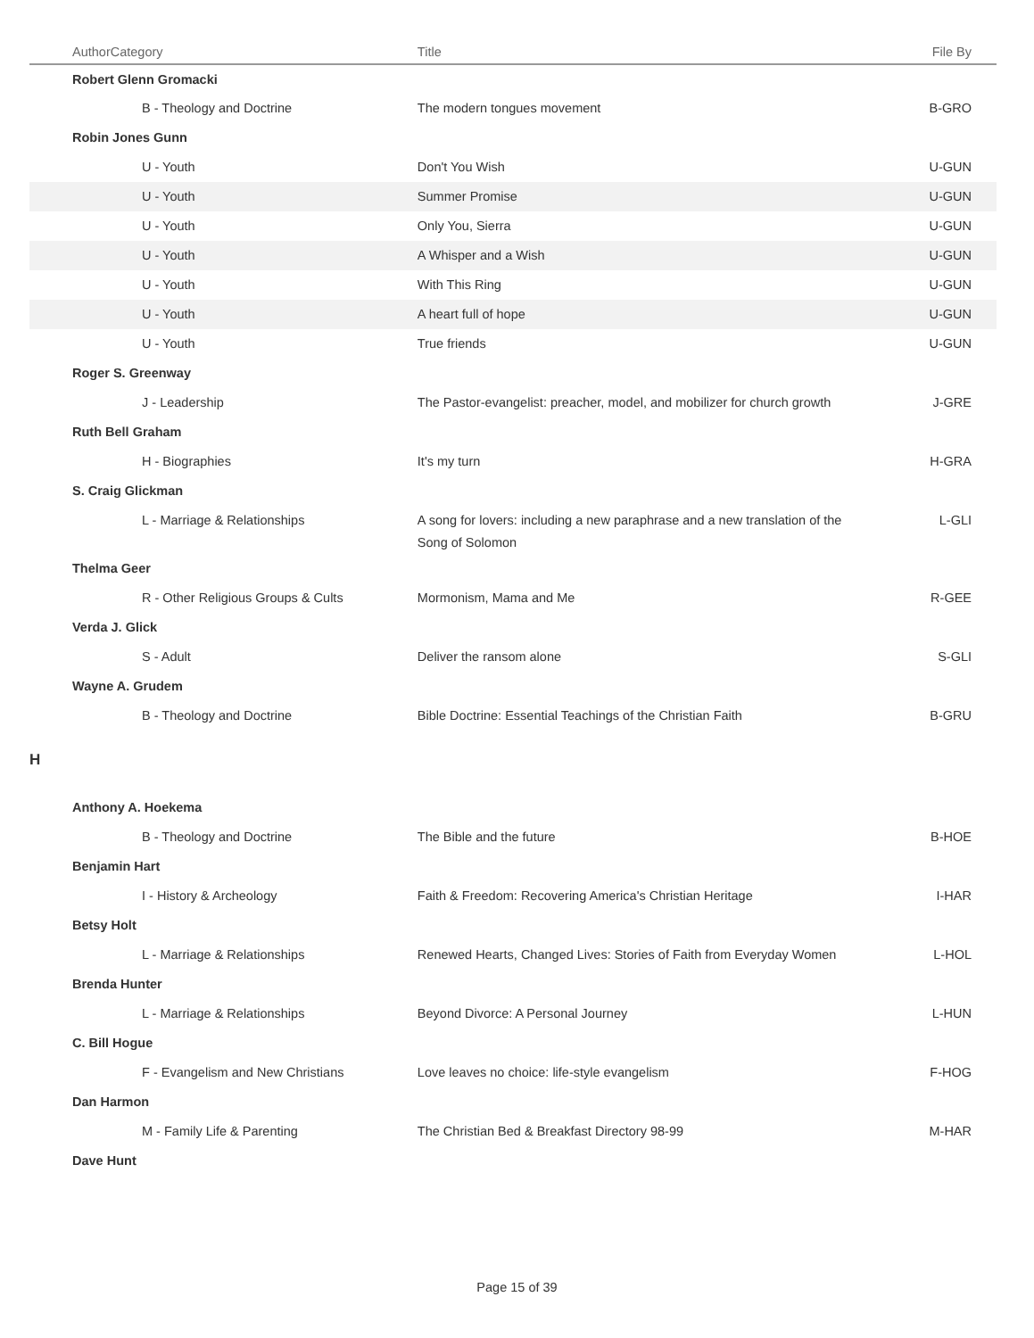| Author | Category | Title | File By |
| --- | --- | --- | --- |
| Robert Glenn Gromacki | | | |
| B - Theology and Doctrine | | The modern tongues movement | B-GRO |
| Robin Jones Gunn | | | |
| U - Youth | | Don't You Wish | U-GUN |
| U - Youth | | Summer Promise | U-GUN |
| U - Youth | | Only You, Sierra | U-GUN |
| U - Youth | | A Whisper and a Wish | U-GUN |
| U - Youth | | With This Ring | U-GUN |
| U - Youth | | A heart full of hope | U-GUN |
| U - Youth | | True friends | U-GUN |
| Roger S. Greenway | | | |
| J - Leadership | | The Pastor-evangelist: preacher, model, and mobilizer for church growth | J-GRE |
| Ruth Bell Graham | | | |
| H - Biographies | | It's my turn | H-GRA |
| S. Craig Glickman | | | |
| L - Marriage & Relationships | | A song for lovers: including a new paraphrase and a new translation of the Song of Solomon | L-GLI |
| Thelma Geer | | | |
| R - Other Religious Groups & Cults | | Mormonism, Mama and Me | R-GEE |
| Verda J. Glick | | | |
| S - Adult | | Deliver the ransom alone | S-GLI |
| Wayne A. Grudem | | | |
| B - Theology and Doctrine | | Bible Doctrine: Essential Teachings of the Christian Faith | B-GRU |
| H | | | |
| Anthony A. Hoekema | | | |
| B - Theology and Doctrine | | The Bible and the future | B-HOE |
| Benjamin Hart | | | |
| I - History & Archeology | | Faith & Freedom: Recovering America's Christian Heritage | I-HAR |
| Betsy Holt | | | |
| L - Marriage & Relationships | | Renewed Hearts, Changed Lives: Stories of Faith from Everyday Women | L-HOL |
| Brenda Hunter | | | |
| L - Marriage & Relationships | | Beyond Divorce: A Personal Journey | L-HUN |
| C. Bill Hogue | | | |
| F - Evangelism and New Christians | | Love leaves no choice: life-style evangelism | F-HOG |
| Dan Harmon | | | |
| M - Family Life & Parenting | | The Christian Bed & Breakfast Directory 98-99 | M-HAR |
| Dave Hunt | | | |
Page 15 of 39